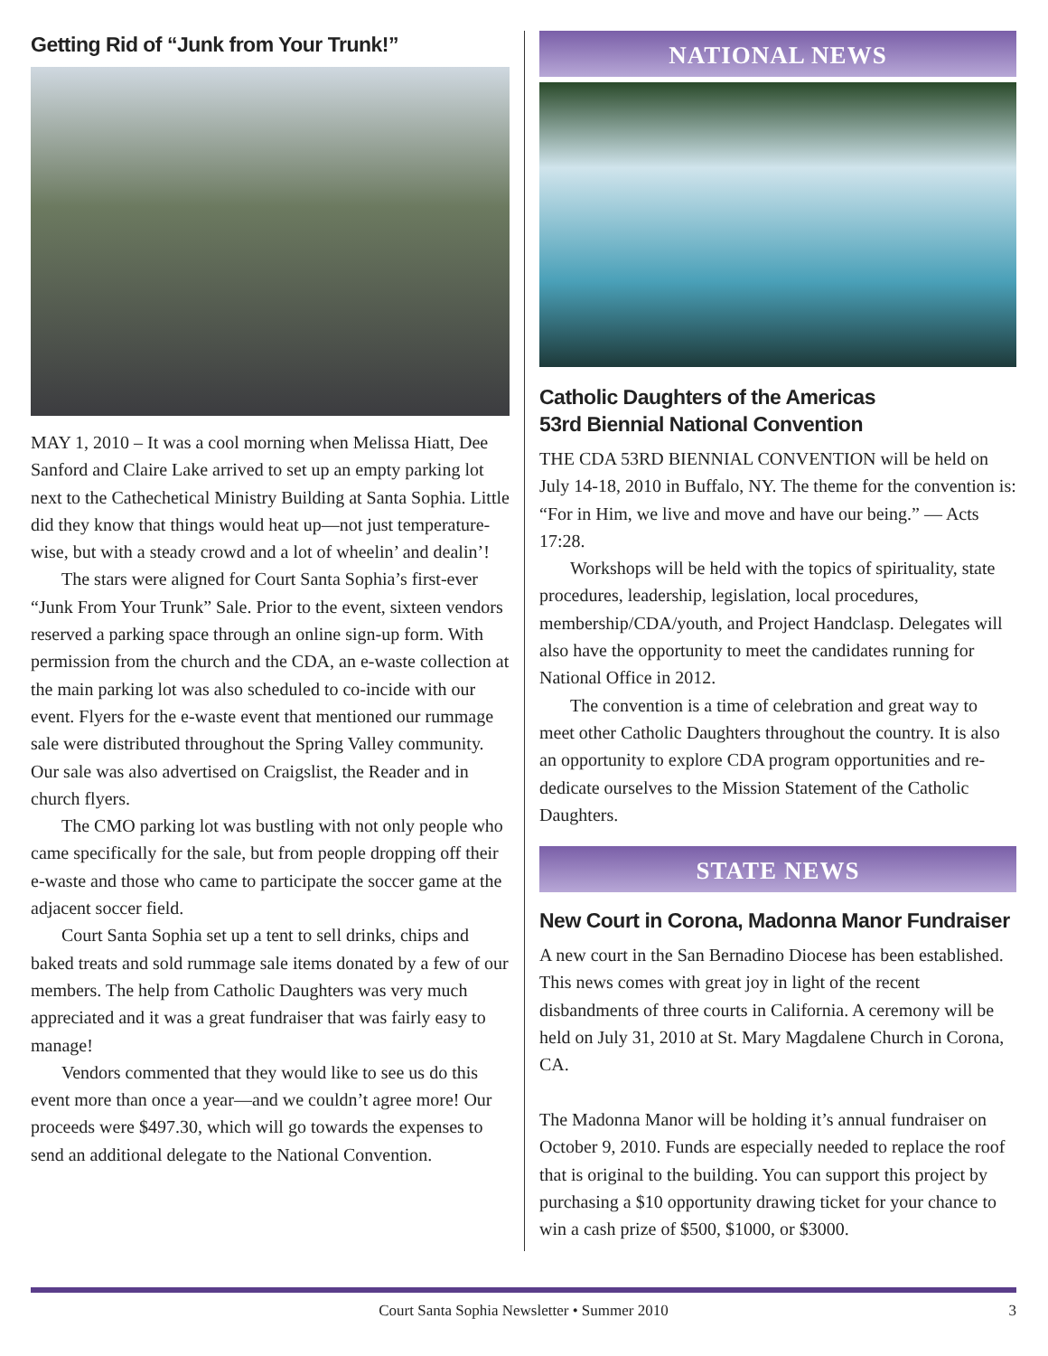Getting Rid of “Junk from Your Trunk!”
MAY 1, 2010 – It was a cool morning when Melissa Hiatt, Dee Sanford and Claire Lake arrived to set up an empty parking lot next to the Cathechetical Ministry Building at Santa Sophia. Little did they know that things would heat up—not just temperature-wise, but with a steady crowd and a lot of wheelin’ and dealin’!
The stars were aligned for Court Santa Sophia’s first-ever “Junk From Your Trunk” Sale. Prior to the event, sixteen vendors reserved a parking space through an online sign-up form. With permission from the church and the CDA, an e-waste collection at the main parking lot was also scheduled to co-incide with our event. Flyers for the e-waste event that mentioned our rummage sale were distributed throughout the Spring Valley community. Our sale was also advertised on Craigslist, the Reader and in church flyers.
The CMO parking lot was bustling with not only people who came specifically for the sale, but from people dropping off their e-waste and those who came to participate the soccer game at the adjacent soccer field.
Court Santa Sophia set up a tent to sell drinks, chips and baked treats and sold rummage sale items donated by a few of our members. The help from Catholic Daughters was very much appreciated and it was a great fundraiser that was fairly easy to manage!
Vendors commented that they would like to see us do this event more than once a year—and we couldn’t agree more! Our proceeds were $497.30, which will go towards the expenses to send an additional delegate to the National Convention.
NATIONAL NEWS
Catholic Daughters of the Americas
53rd Biennial National Convention
THE CDA 53RD BIENNIAL CONVENTION will be held on July 14-18, 2010 in Buffalo, NY. The theme for the convention is: “For in Him, we live and move and have our being.” — Acts 17:28.
Workshops will be held with the topics of spirituality, state procedures, leadership, legislation, local procedures, membership/CDA/youth, and Project Handclasp. Delegates will also have the opportunity to meet the candidates running for National Office in 2012.
The convention is a time of celebration and great way to meet other Catholic Daughters throughout the country. It is also an opportunity to explore CDA program opportunities and re-dedicate ourselves to the Mission Statement of the Catholic Daughters.
STATE NEWS
New Court in Corona, Madonna Manor Fundraiser
A new court in the San Bernadino Diocese has been established. This news comes with great joy in light of the recent disbandments of three courts in California. A ceremony will be held on July 31, 2010 at St. Mary Magdalene Church in Corona, CA.
The Madonna Manor will be holding it’s annual fundraiser on October 9, 2010. Funds are especially needed to replace the roof that is original to the building. You can support this project by purchasing a $10 opportunity drawing ticket for your chance to win a cash prize of $500, $1000, or $3000.
Court Santa Sophia Newsletter • Summer 2010 3